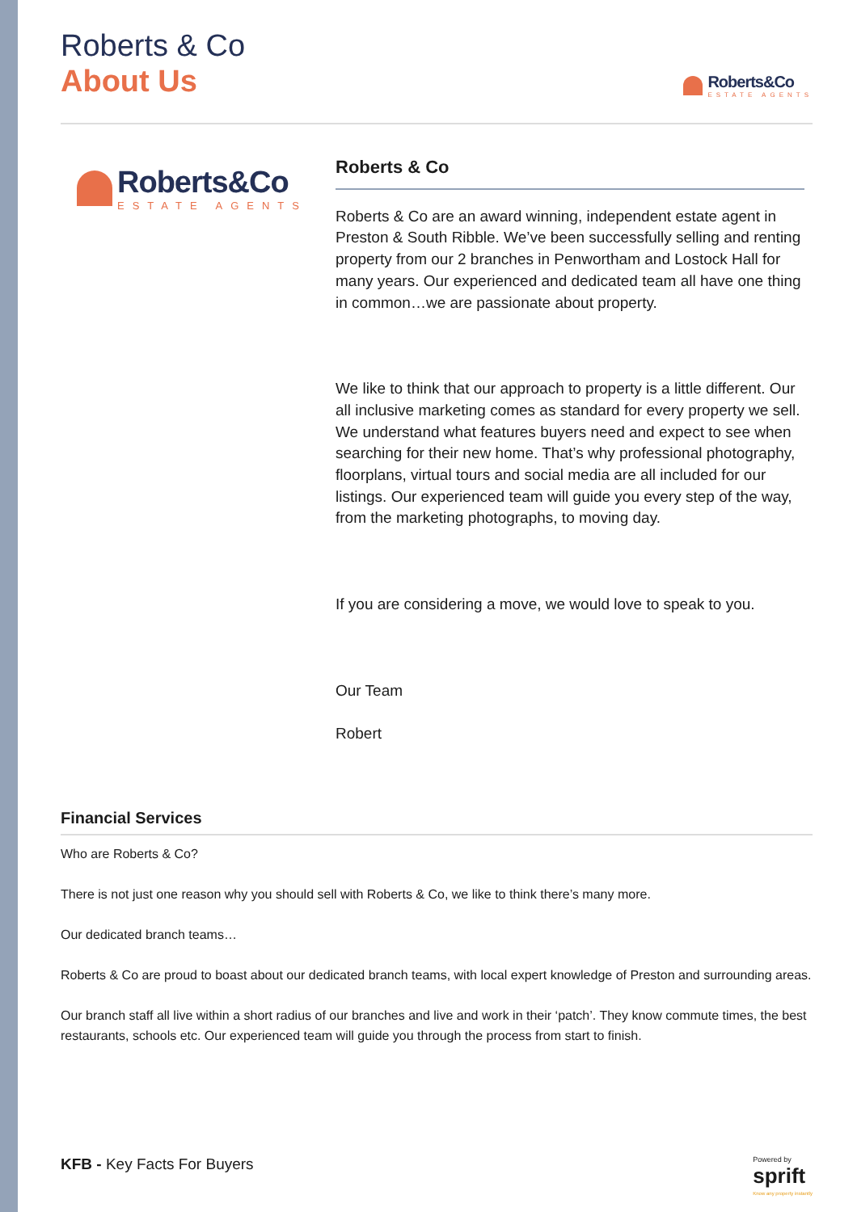Roberts & Co
About Us
Roberts&Co
ESTATE AGENTS
Roberts&Co
ESTATE AGENTS
Roberts & Co
Roberts & Co are an award winning, independent estate agent in Preston & South Ribble. We’ve been successfully selling and renting property from our 2 branches in Penwortham and Lostock Hall for many years. Our experienced and dedicated team all have one thing in common…we are passionate about property.
We like to think that our approach to property is a little different. Our all inclusive marketing comes as standard for every property we sell. We understand what features buyers need and expect to see when searching for their new home. That’s why professional photography, floorplans, virtual tours and social media are all included for our listings. Our experienced team will guide you every step of the way, from the marketing photographs, to moving day.
If you are considering a move, we would love to speak to you.
Our Team
Robert
Financial Services
Who are Roberts & Co?
There is not just one reason why you should sell with Roberts & Co, we like to think there’s many more.
Our dedicated branch teams…
Roberts & Co are proud to boast about our dedicated branch teams, with local expert knowledge of Preston and surrounding areas.
Our branch staff all live within a short radius of our branches and live and work in their ‘patch’. They know commute times, the best restaurants, schools etc. Our experienced team will guide you through the process from start to finish.
KFB - Key Facts For Buyers
Powered by
sprift
Know any property instantly